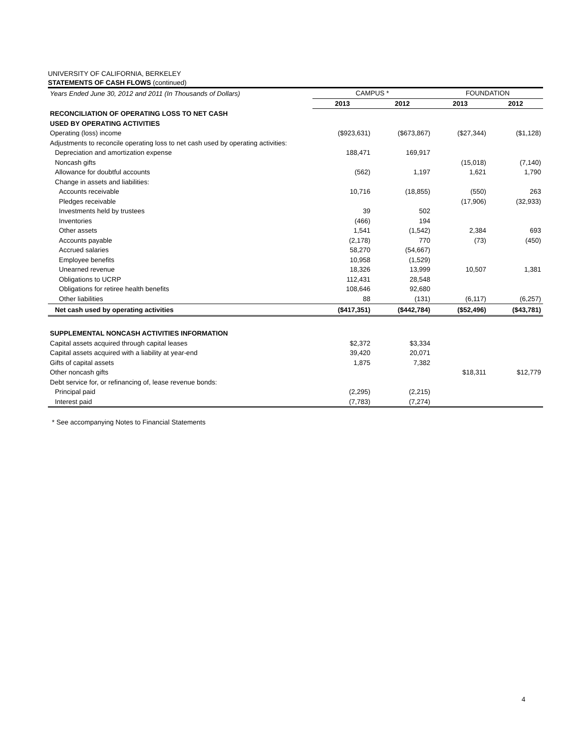UNIVERSITY OF CALIFORNIA, BERKELEY
STATEMENTS OF CASH FLOWS (continued)
| Years Ended June 30, 2012 and 2011 (In Thousands of Dollars) | CAMPUS * | | FOUNDATION | |
| | 2013 | 2012 | 2013 | 2012 |
| RECONCILIATION OF OPERATING LOSS TO NET CASH | | | | |
| USED BY OPERATING ACTIVITIES | | | | |
| Operating (loss) income | ($923,631) | ($673,867) | ($27,344) | ($1,128) |
| Adjustments to reconcile operating loss to net cash used by operating activities: | | | | |
| Depreciation and amortization expense | 188,471 | 169,917 | | |
| Noncash gifts | | | (15,018) | (7,140) |
| Allowance for doubtful accounts | (562) | 1,197 | 1,621 | 1,790 |
| Change in assets and liabilities: | | | | |
| Accounts receivable | 10,716 | (18,855) | (550) | 263 |
| Pledges receivable | | | (17,906) | (32,933) |
| Investments held by trustees | 39 | 502 | | |
| Inventories | (466) | 194 | | |
| Other assets | 1,541 | (1,542) | 2,384 | 693 |
| Accounts payable | (2,178) | 770 | (73) | (450) |
| Accrued salaries | 58,270 | (54,667) | | |
| Employee benefits | 10,958 | (1,529) | | |
| Unearned revenue | 18,326 | 13,999 | 10,507 | 1,381 |
| Obligations to UCRP | 112,431 | 28,548 | | |
| Obligations for retiree health benefits | 108,646 | 92,680 | | |
| Other liabilities | 88 | (131) | (6,117) | (6,257) |
| Net cash used by operating activities | ($417,351) | ($442,784) | ($52,496) | ($43,781) |
| SUPPLEMENTAL NONCASH ACTIVITIES INFORMATION | | | | |
| Capital assets acquired through capital leases | $2,372 | $3,334 | | |
| Capital assets acquired with a liability at year-end | 39,420 | 20,071 | | |
| Gifts of capital assets | 1,875 | 7,382 | | |
| Other noncash gifts | | | $18,311 | $12,779 |
| Debt service for, or refinancing of, lease revenue bonds: | | | | |
| Principal paid | (2,295) | (2,215) | | |
| Interest paid | (7,783) | (7,274) | | |
* See accompanying Notes to Financial Statements
4